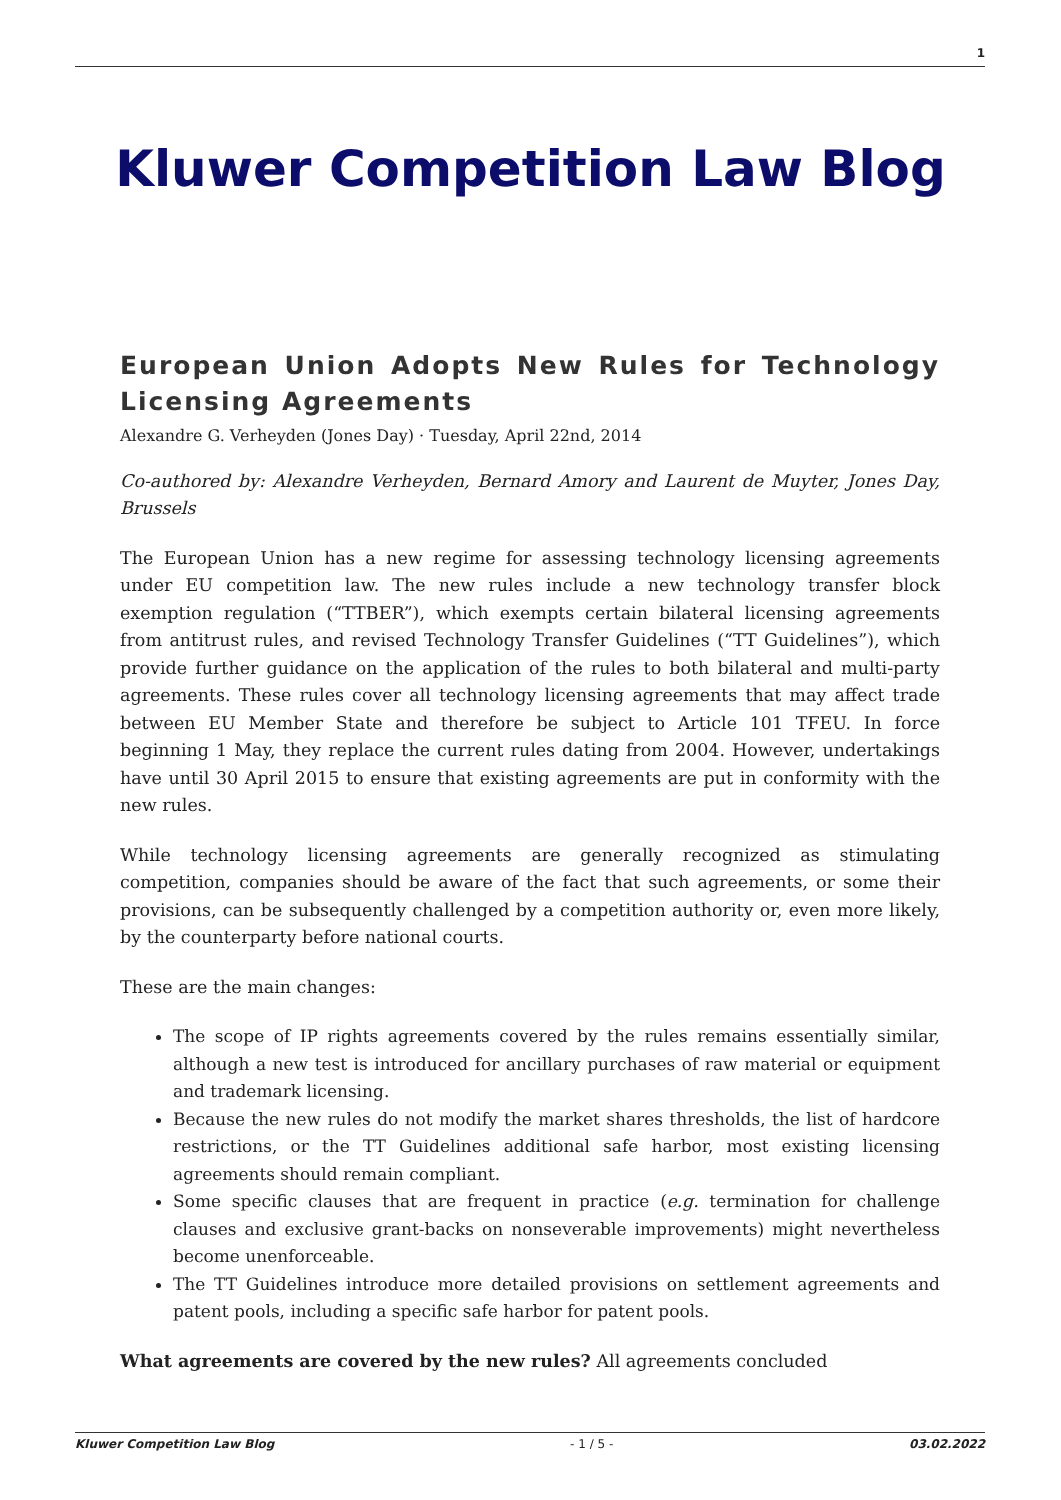1
Kluwer Competition Law Blog
European Union Adopts New Rules for Technology Licensing Agreements
Alexandre G. Verheyden (Jones Day) · Tuesday, April 22nd, 2014
Co-authored by: Alexandre Verheyden, Bernard Amory and Laurent de Muyter, Jones Day, Brussels
The European Union has a new regime for assessing technology licensing agreements under EU competition law. The new rules include a new technology transfer block exemption regulation (“TTBER”), which exempts certain bilateral licensing agreements from antitrust rules, and revised Technology Transfer Guidelines (“TT Guidelines”), which provide further guidance on the application of the rules to both bilateral and multi-party agreements. These rules cover all technology licensing agreements that may affect trade between EU Member State and therefore be subject to Article 101 TFEU. In force beginning 1 May, they replace the current rules dating from 2004. However, undertakings have until 30 April 2015 to ensure that existing agreements are put in conformity with the new rules.
While technology licensing agreements are generally recognized as stimulating competition, companies should be aware of the fact that such agreements, or some their provisions, can be subsequently challenged by a competition authority or, even more likely, by the counterparty before national courts.
These are the main changes:
The scope of IP rights agreements covered by the rules remains essentially similar, although a new test is introduced for ancillary purchases of raw material or equipment and trademark licensing.
Because the new rules do not modify the market shares thresholds, the list of hardcore restrictions, or the TT Guidelines additional safe harbor, most existing licensing agreements should remain compliant.
Some specific clauses that are frequent in practice (e.g. termination for challenge clauses and exclusive grant-backs on nonseverable improvements) might nevertheless become unenforceable.
The TT Guidelines introduce more detailed provisions on settlement agreements and patent pools, including a specific safe harbor for patent pools.
What agreements are covered by the new rules? All agreements concluded
Kluwer Competition Law Blog - 1 / 5 - 03.02.2022